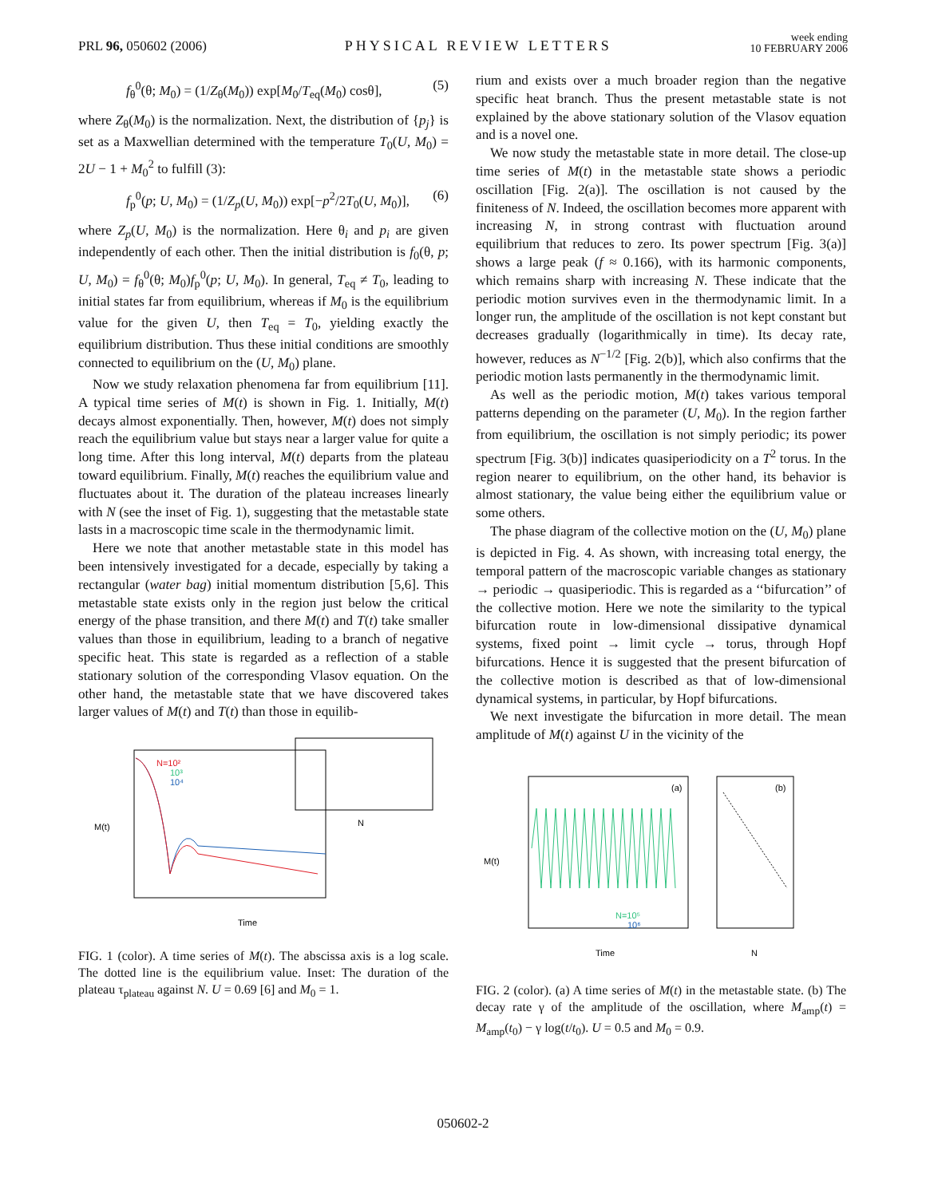PRL 96, 050602 (2006) PHYSICAL REVIEW LETTERS week ending
10 FEBRUARY 2006
f<sub>θ</sub><sup>0</sup>(θ; M<sub>0</sub>) = (1/Z<sub>θ</sub>(M<sub>0</sub>)) exp[M<sub>0</sub>/T<sub>eq</sub>(M<sub>0</sub>) cosθ], (5)
where Z<sub>θ</sub>(M<sub>0</sub>) is the normalization. Next, the distribution of {p<sub>j</sub>} is set as a Maxwellian determined with the temperature T<sub>0</sub>(U, M<sub>0</sub>) = 2U − 1 + M<sub>0</sub><sup>2</sup> to fulfill (3):
f<sub>p</sub><sup>0</sup>(p; U, M<sub>0</sub>) = (1/Z<sub>p</sub>(U, M<sub>0</sub>)) exp[−p<sup>2</sup>/2T<sub>0</sub>(U, M<sub>0</sub>)], (6)
where Z<sub>p</sub>(U, M<sub>0</sub>) is the normalization. Here θ<sub>i</sub> and p<sub>i</sub> are given independently of each other. Then the initial distribution is f<sub>0</sub>(θ, p; U, M<sub>0</sub>) = f<sub>θ</sub><sup>0</sup>(θ; M<sub>0</sub>)f<sub>p</sub><sup>0</sup>(p; U, M<sub>0</sub>). In general, T<sub>eq</sub> ≠ T<sub>0</sub>, leading to initial states far from equilibrium, whereas if M<sub>0</sub> is the equilibrium value for the given U, then T<sub>eq</sub> = T<sub>0</sub>, yielding exactly the equilibrium distribution. Thus these initial conditions are smoothly connected to equilibrium on the (U, M<sub>0</sub>) plane.
Now we study relaxation phenomena far from equilibrium [11]. A typical time series of M(t) is shown in Fig. 1. Initially, M(t) decays almost exponentially. Then, however, M(t) does not simply reach the equilibrium value but stays near a larger value for quite a long time. After this long interval, M(t) departs from the plateau toward equilibrium. Finally, M(t) reaches the equilibrium value and fluctuates about it. The duration of the plateau increases linearly with N (see the inset of Fig. 1), suggesting that the metastable state lasts in a macroscopic time scale in the thermodynamic limit.
Here we note that another metastable state in this model has been intensively investigated for a decade, especially by taking a rectangular (water bag) initial momentum distribution [5,6]. This metastable state exists only in the region just below the critical energy of the phase transition, and there M(t) and T(t) take smaller values than those in equilibrium, leading to a branch of negative specific heat. This state is regarded as a reflection of a stable stationary solution of the corresponding Vlasov equation. On the other hand, the metastable state that we have discovered takes larger values of M(t) and T(t) than those in equilib-
M(t)
N=10²
10³
10⁴
Time
N
FIG. 1 (color). A time series of M(t). The abscissa axis is a log scale. The dotted line is the equilibrium value. Inset: The duration of the plateau τ<sub>plateau</sub> against N. U = 0.69 [6] and M<sub>0</sub> = 1.
rium and exists over a much broader region than the negative specific heat branch. Thus the present metastable state is not explained by the above stationary solution of the Vlasov equation and is a novel one.
We now study the metastable state in more detail. The close-up time series of M(t) in the metastable state shows a periodic oscillation [Fig. 2(a)]. The oscillation is not caused by the finiteness of N. Indeed, the oscillation becomes more apparent with increasing N, in strong contrast with fluctuation around equilibrium that reduces to zero. Its power spectrum [Fig. 3(a)] shows a large peak (f ≈ 0.166), with its harmonic components, which remains sharp with increasing N. These indicate that the periodic motion survives even in the thermodynamic limit. In a longer run, the amplitude of the oscillation is not kept constant but decreases gradually (logarithmically in time). Its decay rate, however, reduces as N<sup>−1/2</sup> [Fig. 2(b)], which also confirms that the periodic motion lasts permanently in the thermodynamic limit.
As well as the periodic motion, M(t) takes various temporal patterns depending on the parameter (U, M<sub>0</sub>). In the region farther from equilibrium, the oscillation is not simply periodic; its power spectrum [Fig. 3(b)] indicates quasiperiodicity on a T<sup>2</sup> torus. In the region nearer to equilibrium, on the other hand, its behavior is almost stationary, the value being either the equilibrium value or some others.
The phase diagram of the collective motion on the (U, M<sub>0</sub>) plane is depicted in Fig. 4. As shown, with increasing total energy, the temporal pattern of the macroscopic variable changes as stationary → periodic → quasiperiodic. This is regarded as a ‘‘bifurcation’’ of the collective motion. Here we note the similarity to the typical bifurcation route in low-dimensional dissipative dynamical systems, fixed point → limit cycle → torus, through Hopf bifurcations. Hence it is suggested that the present bifurcation of the collective motion is described as that of low-dimensional dynamical systems, in particular, by Hopf bifurcations.
We next investigate the bifurcation in more detail. The mean amplitude of M(t) against U in the vicinity of the
M(t)
(a)
N=10⁵
10⁶
(b)
Time
N
FIG. 2 (color). (a) A time series of M(t) in the metastable state. (b) The decay rate γ of the amplitude of the oscillation, where M<sub>amp</sub>(t) = M<sub>amp</sub>(t<sub>0</sub>) − γ log(t/t<sub>0</sub>). U = 0.5 and M<sub>0</sub> = 0.9.
050602-2